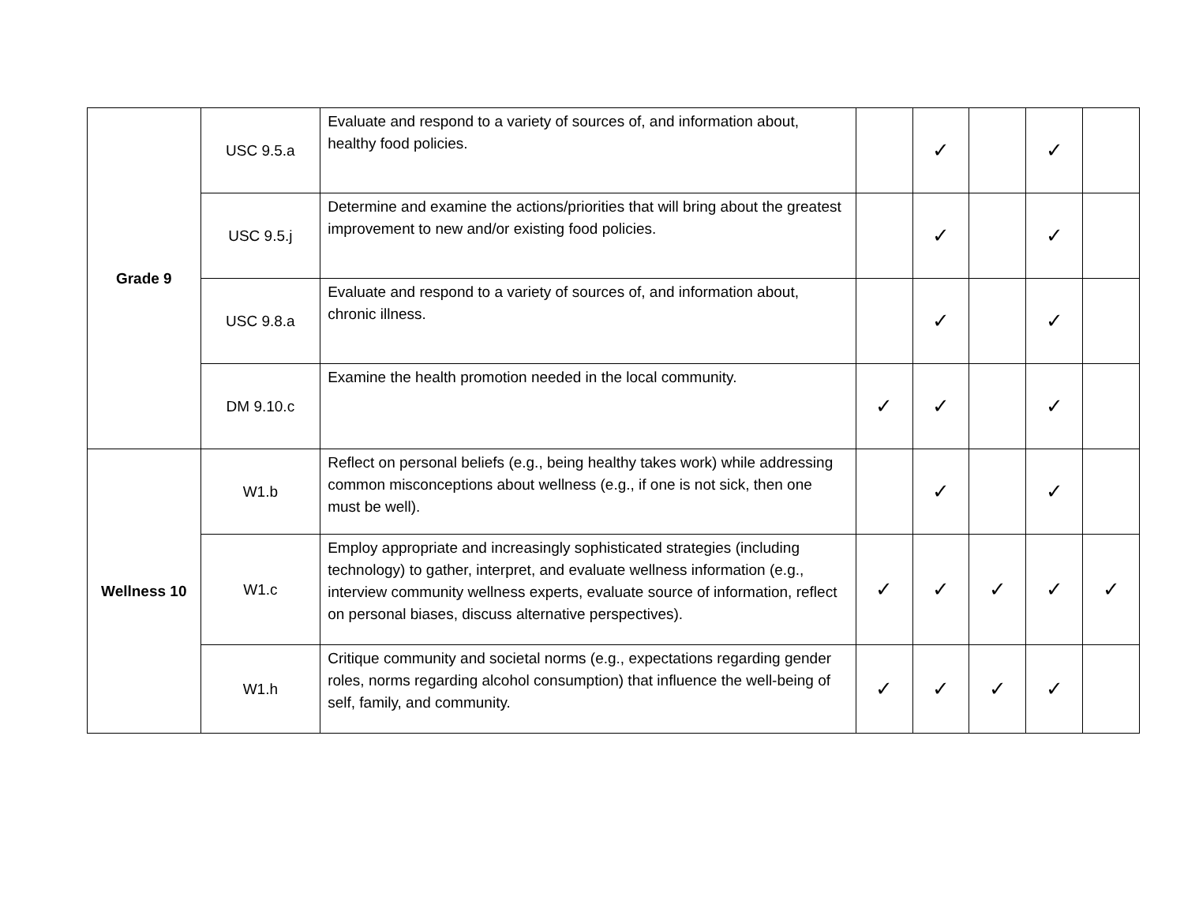| Grade 9 | USC 9.5.a | Evaluate and respond to a variety of sources of, and information about, healthy food policies. | | ✓ | | ✓ | |
| | USC 9.5.j | Determine and examine the actions/priorities that will bring about the greatest improvement to new and/or existing food policies. | | ✓ | | ✓ | |
| | USC 9.8.a | Evaluate and respond to a variety of sources of, and information about, chronic illness. | | ✓ | | ✓ | |
| | DM 9.10.c | Examine the health promotion needed in the local community. | ✓ | ✓ | | ✓ | |
| Wellness 10 | W1.b | Reflect on personal beliefs (e.g., being healthy takes work) while addressing common misconceptions about wellness (e.g., if one is not sick, then one must be well). | | ✓ | | ✓ | |
| | W1.c | Employ appropriate and increasingly sophisticated strategies (including technology) to gather, interpret, and evaluate wellness information (e.g., interview community wellness experts, evaluate source of information, reflect on personal biases, discuss alternative perspectives). | ✓ | ✓ | ✓ | ✓ | ✓ |
| | W1.h | Critique community and societal norms (e.g., expectations regarding gender roles, norms regarding alcohol consumption) that influence the well-being of self, family, and community. | ✓ | ✓ | ✓ | ✓ | |